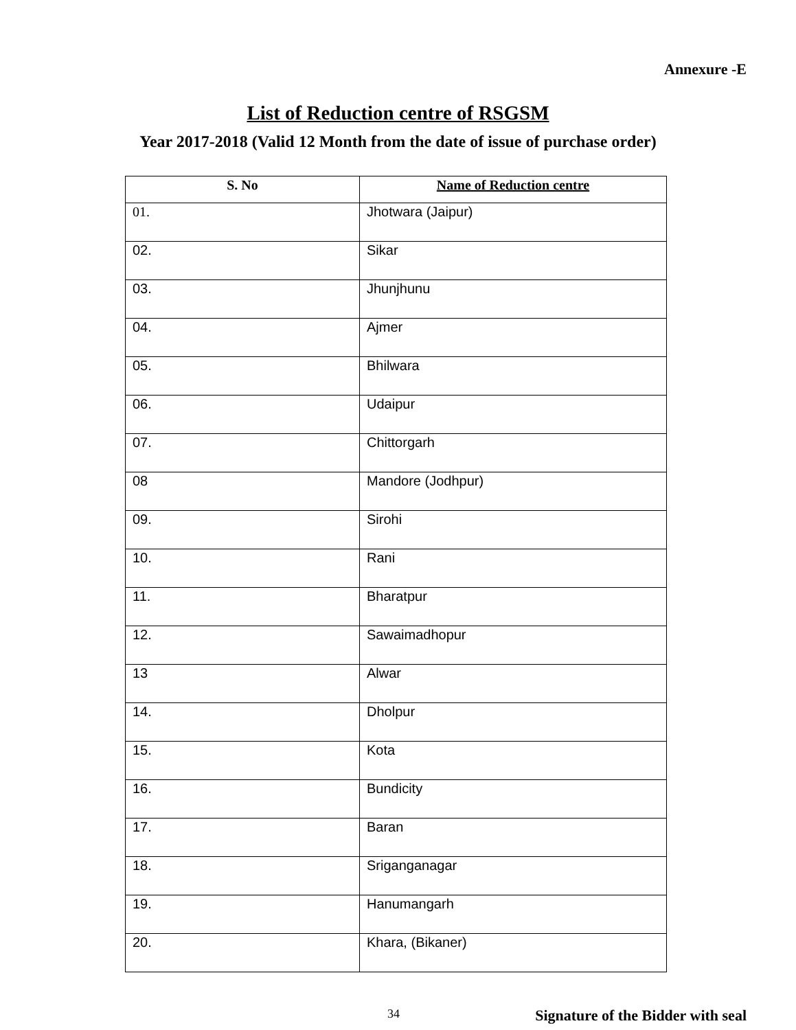Annexure -E
List of Reduction centre of RSGSM
Year 2017-2018 (Valid 12 Month from the date of issue of purchase order)
| S. No | Name of Reduction centre |
| --- | --- |
| 01. | Jhotwara (Jaipur) |
| 02. | Sikar |
| 03. | Jhunjhunu |
| 04. | Ajmer |
| 05. | Bhilwara |
| 06. | Udaipur |
| 07. | Chittorgarh |
| 08 | Mandore (Jodhpur) |
| 09. | Sirohi |
| 10. | Rani |
| 11. | Bharatpur |
| 12. | Sawaimadhopur |
| 13 | Alwar |
| 14. | Dholpur |
| 15. | Kota |
| 16. | Bundicity |
| 17. | Baran |
| 18. | Sriganganagar |
| 19. | Hanumangarh |
| 20. | Khara, (Bikaner) |
34 Signature of the Bidder with seal